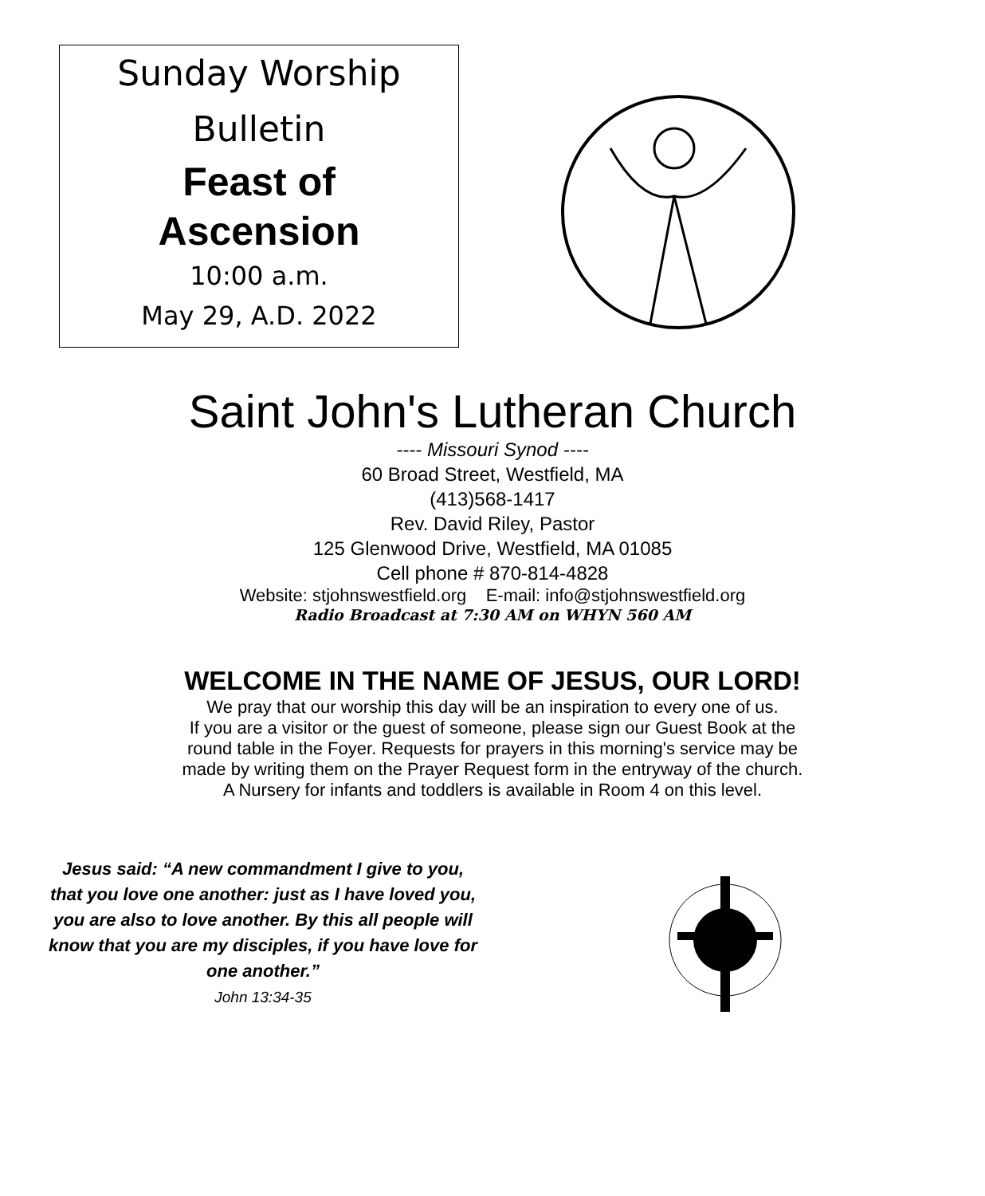Sunday Worship
Bulletin
Feast of
Ascension
10:00 a.m.
May 29, A.D. 2022
Saint John's Lutheran Church
---- Missouri Synod ----
60 Broad Street, Westfield, MA
(413)568-1417
Rev. David Riley, Pastor
125 Glenwood Drive, Westfield, MA 01085
Cell phone # 870-814-4828
Website: stjohnswestfield.org E-mail: info@stjohnswestfield.org
Radio Broadcast at 7:30 AM on WHYN 560 AM
WELCOME IN THE NAME OF JESUS, OUR LORD!
We pray that our worship this day will be an inspiration to every one of us.
If you are a visitor or the guest of someone, please sign our Guest Book at the
round table in the Foyer. Requests for prayers in this morning's service may be
made by writing them on the Prayer Request form in the entryway of the church.
A Nursery for infants and toddlers is available in Room 4 on this level.
Jesus said: “A new commandment I give to you, that you love one another: just as I have loved you, you are also to love another. By this all people will know that you are my disciples, if you have love for one another.”
John 13:34-35